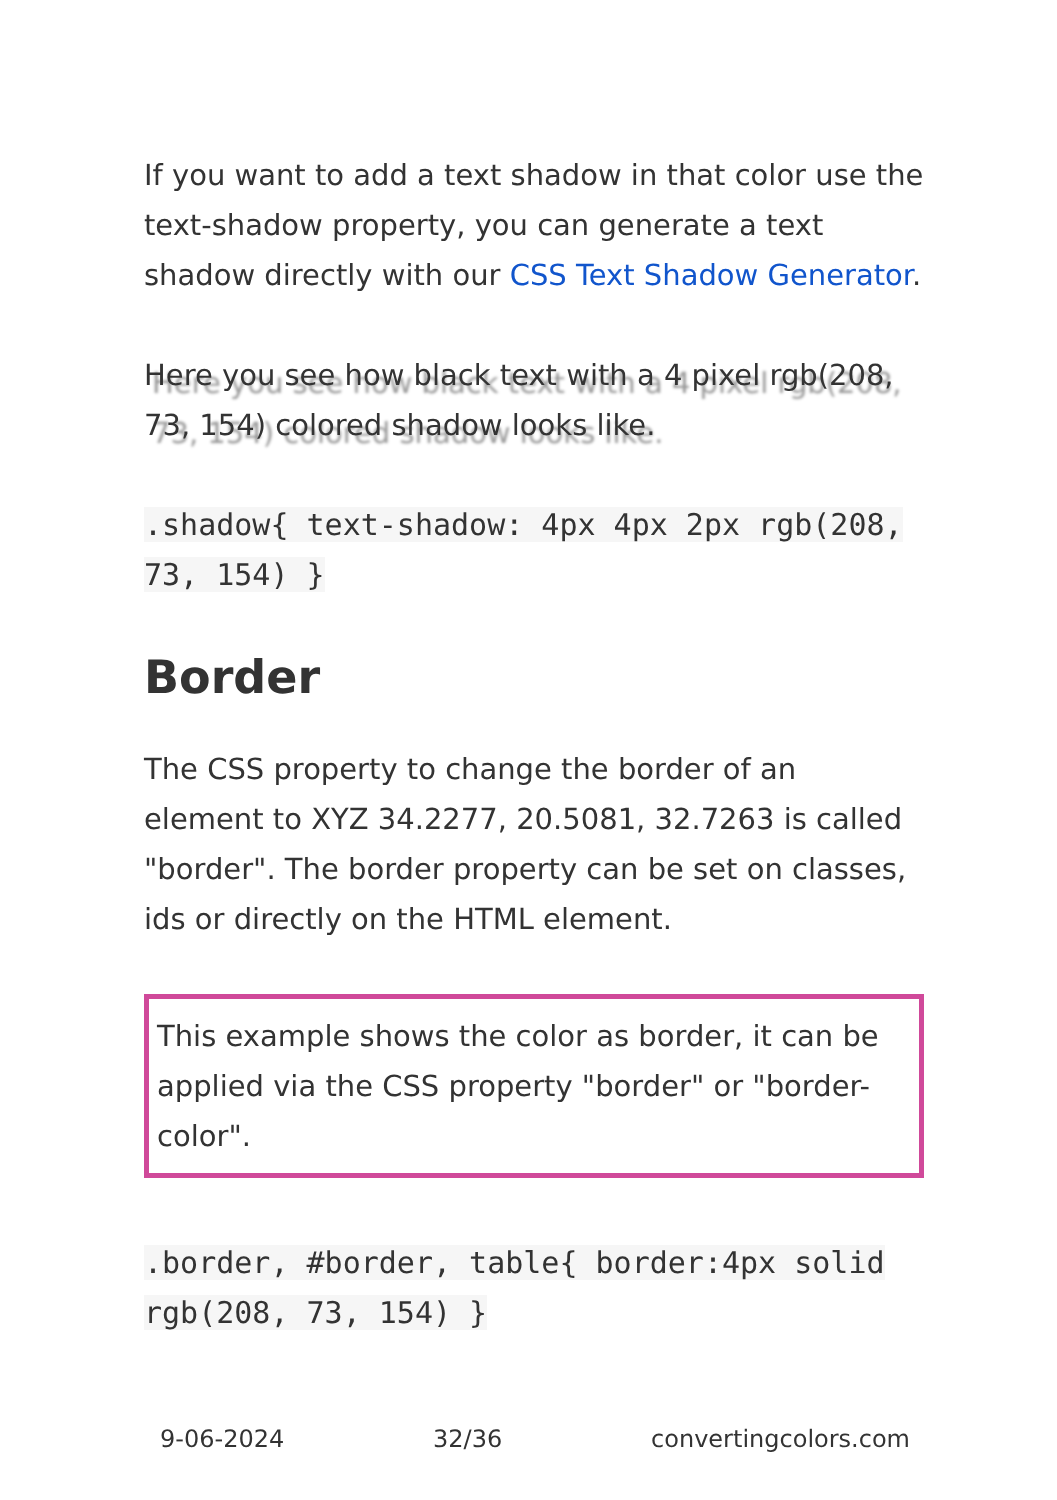If you want to add a text shadow in that color use the text-shadow property, you can generate a text shadow directly with our CSS Text Shadow Generator.
Here you see how black text with a 4 pixel rgb(208, 73, 154) colored shadow looks like.
.shadow{ text-shadow: 4px 4px 2px rgb(208, 73, 154) }
Border
The CSS property to change the border of an element to XYZ 34.2277, 20.5081, 32.7263 is called "border". The border property can be set on classes, ids or directly on the HTML element.
This example shows the color as border, it can be applied via the CSS property "border" or "border-color".
.border, #border, table{ border:4px solid rgb(208, 73, 154) }
9-06-2024 32/36 convertingcolors.com